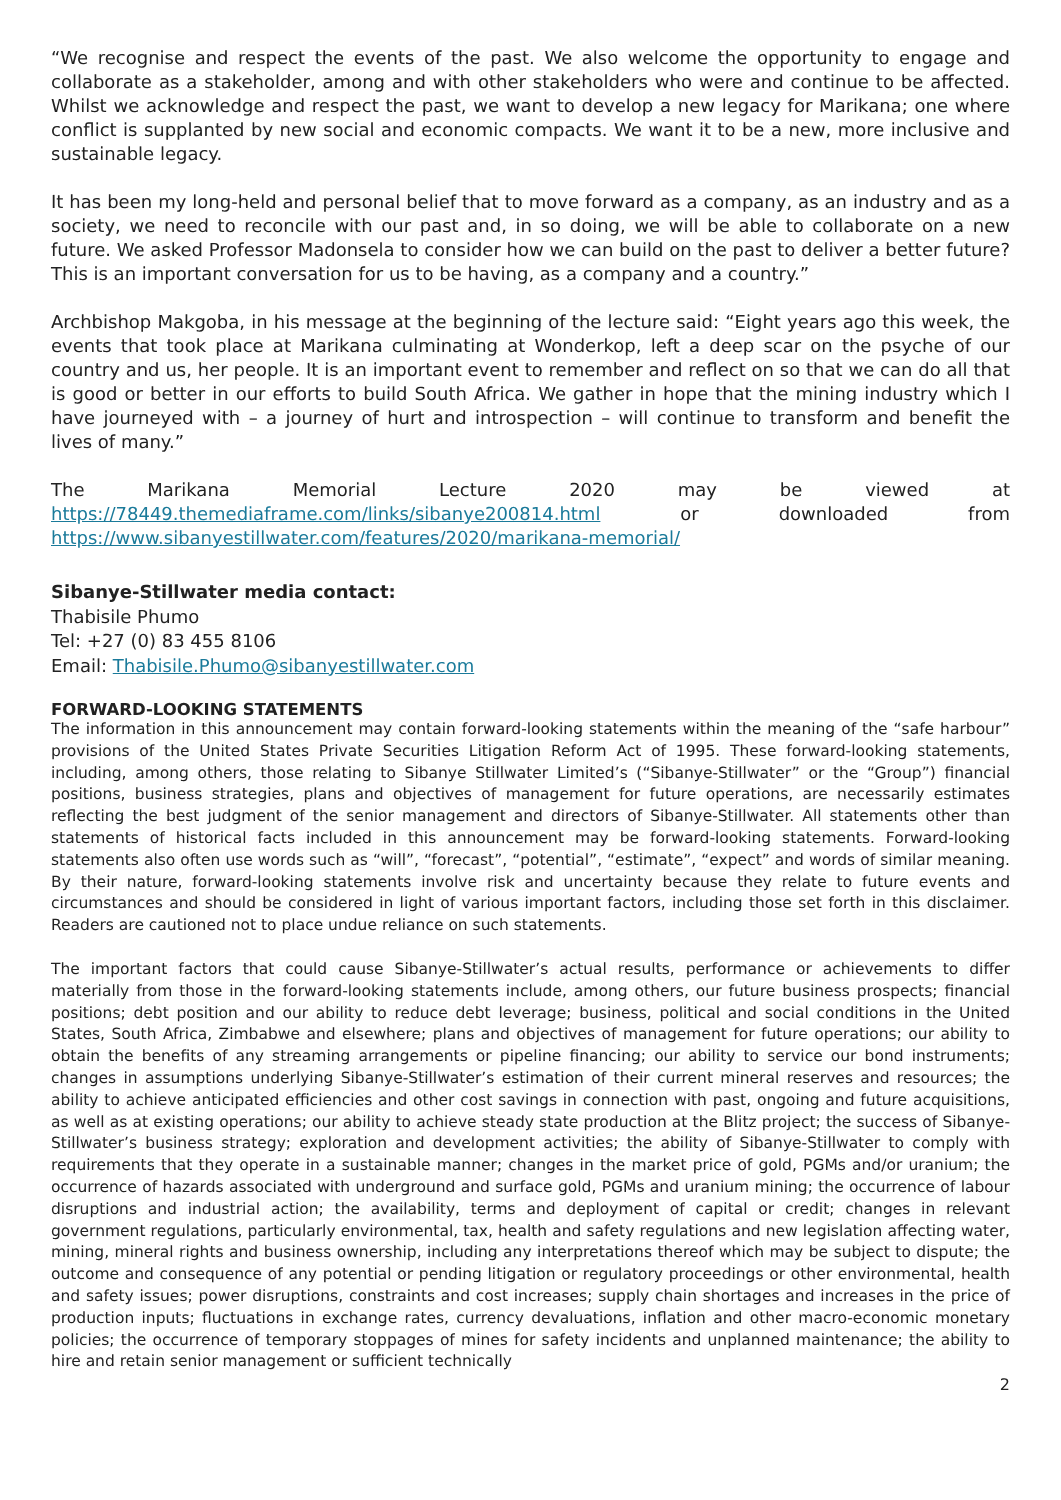“We recognise and respect the events of the past. We also welcome the opportunity to engage and collaborate as a stakeholder, among and with other stakeholders who were and continue to be affected. Whilst we acknowledge and respect the past, we want to develop a new legacy for Marikana; one where conflict is supplanted by new social and economic compacts. We want it to be a new, more inclusive and sustainable legacy.
It has been my long-held and personal belief that to move forward as a company, as an industry and as a society, we need to reconcile with our past and, in so doing, we will be able to collaborate on a new future. We asked Professor Madonsela to consider how we can build on the past to deliver a better future? This is an important conversation for us to be having, as a company and a country.”
Archbishop Makgoba, in his message at the beginning of the lecture said: “Eight years ago this week, the events that took place at Marikana culminating at Wonderkop, left a deep scar on the psyche of our country and us, her people. It is an important event to remember and reflect on so that we can do all that is good or better in our efforts to build South Africa. We gather in hope that the mining industry which I have journeyed with – a journey of hurt and introspection – will continue to transform and benefit the lives of many.”
The Marikana Memorial Lecture 2020 may be viewed at https://78449.themediaframe.com/links/sibanye200814.html or downloaded from https://www.sibanyestillwater.com/features/2020/marikana-memorial/
Sibanye-Stillwater media contact:
Thabisile Phumo
Tel: +27 (0) 83 455 8106
Email: Thabisile.Phumo@sibanyestillwater.com
FORWARD-LOOKING STATEMENTS
The information in this announcement may contain forward-looking statements within the meaning of the “safe harbour” provisions of the United States Private Securities Litigation Reform Act of 1995. These forward-looking statements, including, among others, those relating to Sibanye Stillwater Limited’s (“Sibanye-Stillwater” or the “Group”) financial positions, business strategies, plans and objectives of management for future operations, are necessarily estimates reflecting the best judgment of the senior management and directors of Sibanye-Stillwater. All statements other than statements of historical facts included in this announcement may be forward-looking statements. Forward-looking statements also often use words such as “will”, “forecast”, “potential”, “estimate”, “expect” and words of similar meaning. By their nature, forward-looking statements involve risk and uncertainty because they relate to future events and circumstances and should be considered in light of various important factors, including those set forth in this disclaimer. Readers are cautioned not to place undue reliance on such statements.
The important factors that could cause Sibanye-Stillwater’s actual results, performance or achievements to differ materially from those in the forward-looking statements include, among others, our future business prospects; financial positions; debt position and our ability to reduce debt leverage; business, political and social conditions in the United States, South Africa, Zimbabwe and elsewhere; plans and objectives of management for future operations; our ability to obtain the benefits of any streaming arrangements or pipeline financing; our ability to service our bond instruments; changes in assumptions underlying Sibanye-Stillwater’s estimation of their current mineral reserves and resources; the ability to achieve anticipated efficiencies and other cost savings in connection with past, ongoing and future acquisitions, as well as at existing operations; our ability to achieve steady state production at the Blitz project; the success of Sibanye-Stillwater’s business strategy; exploration and development activities; the ability of Sibanye-Stillwater to comply with requirements that they operate in a sustainable manner; changes in the market price of gold, PGMs and/or uranium; the occurrence of hazards associated with underground and surface gold, PGMs and uranium mining; the occurrence of labour disruptions and industrial action; the availability, terms and deployment of capital or credit; changes in relevant government regulations, particularly environmental, tax, health and safety regulations and new legislation affecting water, mining, mineral rights and business ownership, including any interpretations thereof which may be subject to dispute; the outcome and consequence of any potential or pending litigation or regulatory proceedings or other environmental, health and safety issues; power disruptions, constraints and cost increases; supply chain shortages and increases in the price of production inputs; fluctuations in exchange rates, currency devaluations, inflation and other macro-economic monetary policies; the occurrence of temporary stoppages of mines for safety incidents and unplanned maintenance; the ability to hire and retain senior management or sufficient technically
2